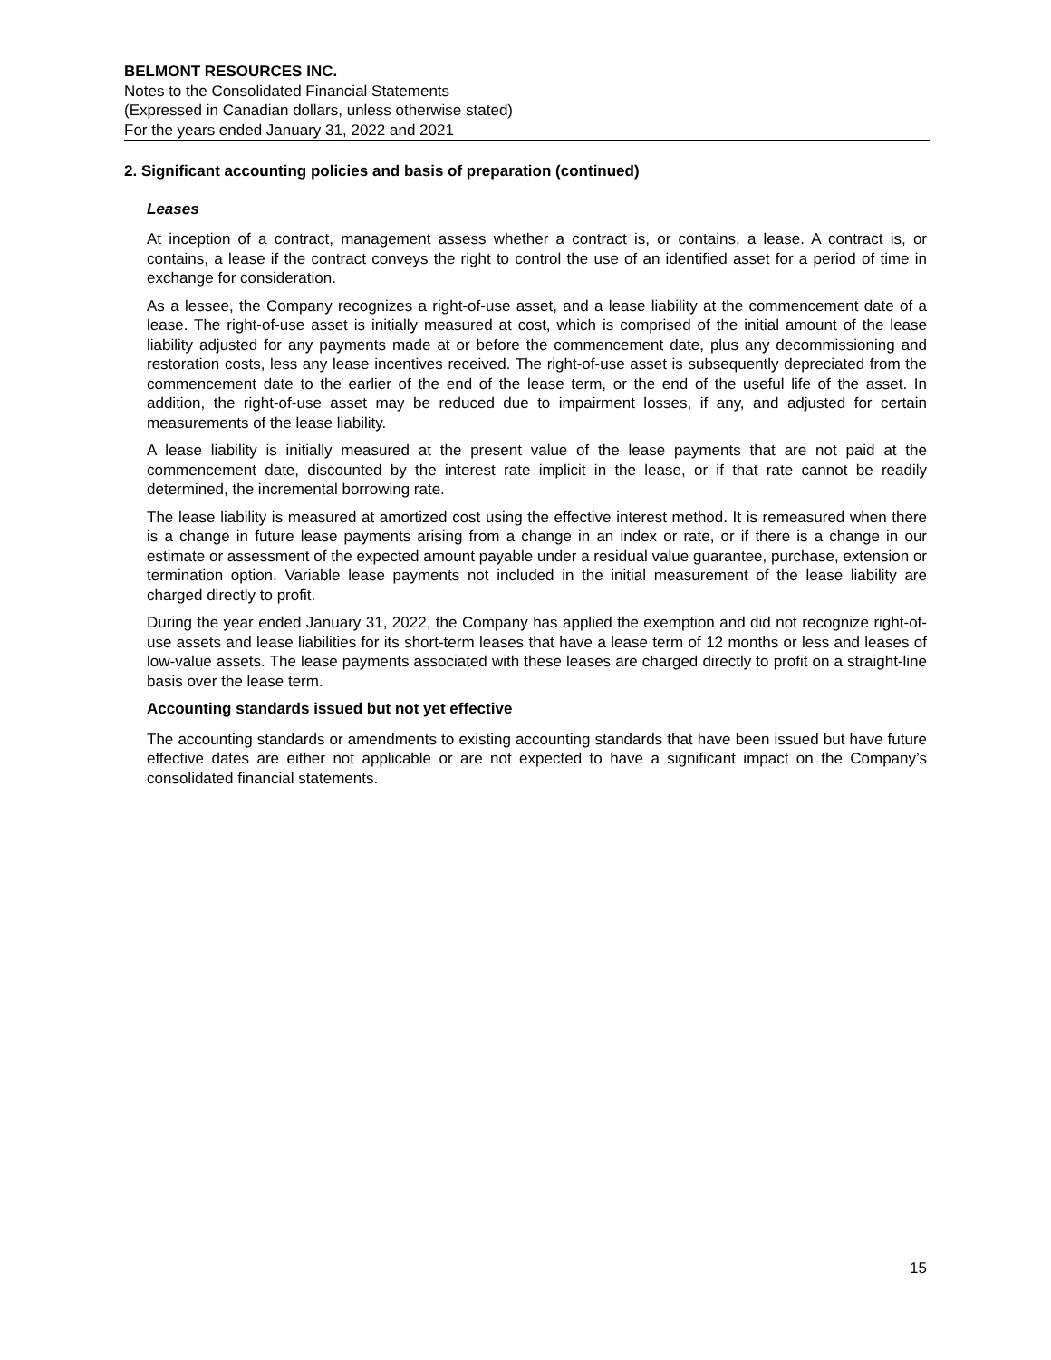BELMONT RESOURCES INC.
Notes to the Consolidated Financial Statements
(Expressed in Canadian dollars, unless otherwise stated)
For the years ended January 31, 2022 and 2021
2. Significant accounting policies and basis of preparation (continued)
Leases
At inception of a contract, management assess whether a contract is, or contains, a lease. A contract is, or contains, a lease if the contract conveys the right to control the use of an identified asset for a period of time in exchange for consideration.
As a lessee, the Company recognizes a right-of-use asset, and a lease liability at the commencement date of a lease. The right-of-use asset is initially measured at cost, which is comprised of the initial amount of the lease liability adjusted for any payments made at or before the commencement date, plus any decommissioning and restoration costs, less any lease incentives received. The right-of-use asset is subsequently depreciated from the commencement date to the earlier of the end of the lease term, or the end of the useful life of the asset. In addition, the right-of-use asset may be reduced due to impairment losses, if any, and adjusted for certain measurements of the lease liability.
A lease liability is initially measured at the present value of the lease payments that are not paid at the commencement date, discounted by the interest rate implicit in the lease, or if that rate cannot be readily determined, the incremental borrowing rate.
The lease liability is measured at amortized cost using the effective interest method. It is remeasured when there is a change in future lease payments arising from a change in an index or rate, or if there is a change in our estimate or assessment of the expected amount payable under a residual value guarantee, purchase, extension or termination option. Variable lease payments not included in the initial measurement of the lease liability are charged directly to profit.
During the year ended January 31, 2022, the Company has applied the exemption and did not recognize right-of-use assets and lease liabilities for its short-term leases that have a lease term of 12 months or less and leases of low-value assets. The lease payments associated with these leases are charged directly to profit on a straight-line basis over the lease term.
Accounting standards issued but not yet effective
The accounting standards or amendments to existing accounting standards that have been issued but have future effective dates are either not applicable or are not expected to have a significant impact on the Company’s consolidated financial statements.
15